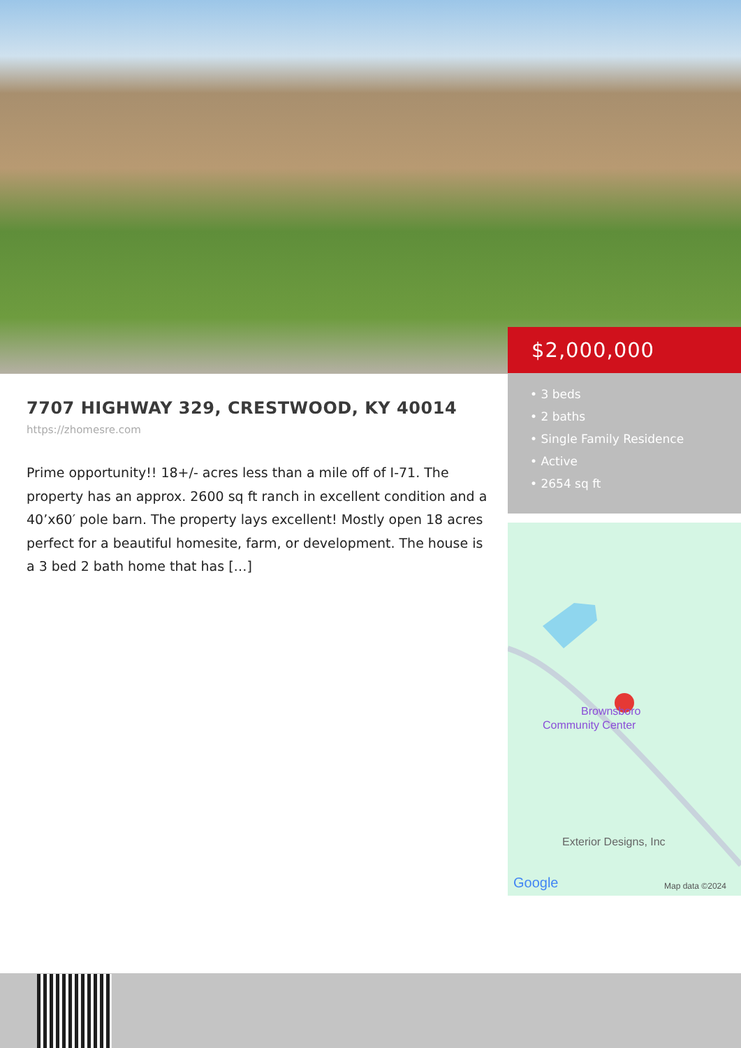$2,000,000
• 3 beds
• 2 baths
• Single Family Residence
• Active
• 2654 sq ft
7707 HIGHWAY 329, CRESTWOOD, KY 40014
https://zhomesre.com
Prime opportunity!! 18+/- acres less than a mile off of I-71. The property has an approx. 2600 sq ft ranch in excellent condition and a 40’x60′ pole barn. The property lays excellent! Mostly open 18 acres perfect for a beautiful homesite, farm, or development. The house is a 3 bed 2 bath home that has […]
Brownsboro
Community Center
Exterior Designs, Inc
Google
Map data ©2024